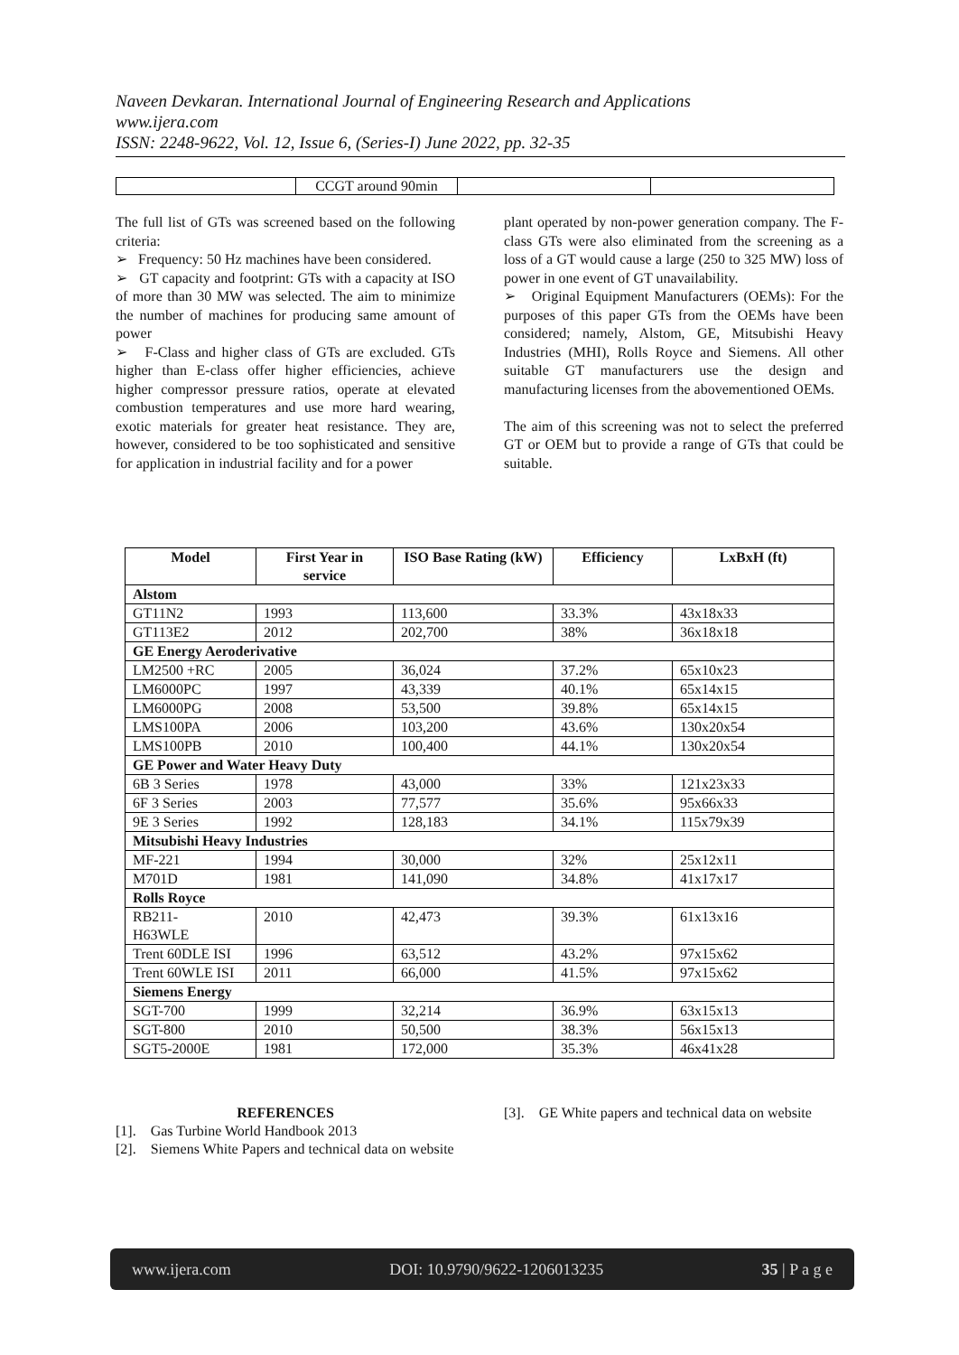Naveen Devkaran. International Journal of Engineering Research and Applications
www.ijera.com
ISSN: 2248-9622, Vol. 12, Issue 6, (Series-I) June 2022, pp. 32-35
| | CCGT around 90min | | |
The full list of GTs was screened based on the following criteria:
➢ Frequency: 50 Hz machines have been considered.
➢ GT capacity and footprint: GTs with a capacity at ISO of more than 30 MW was selected. The aim to minimize the number of machines for producing same amount of power
➢ F-Class and higher class of GTs are excluded. GTs higher than E-class offer higher efficiencies, achieve higher compressor pressure ratios, operate at elevated combustion temperatures and use more hard wearing, exotic materials for greater heat resistance. They are, however, considered to be too sophisticated and sensitive for application in industrial facility and for a power
plant operated by non-power generation company. The F-class GTs were also eliminated from the screening as a loss of a GT would cause a large (250 to 325 MW) loss of power in one event of GT unavailability.
➢ Original Equipment Manufacturers (OEMs): For the purposes of this paper GTs from the OEMs have been considered; namely, Alstom, GE, Mitsubishi Heavy Industries (MHI), Rolls Royce and Siemens. All other suitable GT manufacturers use the design and manufacturing licenses from the abovementioned OEMs.
The aim of this screening was not to select the preferred GT or OEM but to provide a range of GTs that could be suitable.
| Model | First Year in service | ISO Base Rating (kW) | Efficiency | LxBxH (ft) |
| --- | --- | --- | --- | --- |
| Alstom | | | | |
| GT11N2 | 1993 | 113,600 | 33.3% | 43x18x33 |
| GT113E2 | 2012 | 202,700 | 38% | 36x18x18 |
| GE Energy Aeroderivative | | | | |
| LM2500 +RC | 2005 | 36,024 | 37.2% | 65x10x23 |
| LM6000PC | 1997 | 43,339 | 40.1% | 65x14x15 |
| LM6000PG | 2008 | 53,500 | 39.8% | 65x14x15 |
| LMS100PA | 2006 | 103,200 | 43.6% | 130x20x54 |
| LMS100PB | 2010 | 100,400 | 44.1% | 130x20x54 |
| GE Power and Water Heavy Duty | | | | |
| 6B 3 Series | 1978 | 43,000 | 33% | 121x23x33 |
| 6F 3 Series | 2003 | 77,577 | 35.6% | 95x66x33 |
| 9E 3 Series | 1992 | 128,183 | 34.1% | 115x79x39 |
| Mitsubishi Heavy Industries | | | | |
| MF-221 | 1994 | 30,000 | 32% | 25x12x11 |
| M701D | 1981 | 141,090 | 34.8% | 41x17x17 |
| Rolls Royce | | | | |
| RB211- H63WLE | 2010 | 42,473 | 39.3% | 61x13x16 |
| Trent 60DLE ISI | 1996 | 63,512 | 43.2% | 97x15x62 |
| Trent 60WLE ISI | 2011 | 66,000 | 41.5% | 97x15x62 |
| Siemens Energy | | | | |
| SGT-700 | 1999 | 32,214 | 36.9% | 63x15x13 |
| SGT-800 | 2010 | 50,500 | 38.3% | 56x15x13 |
| SGT5-2000E | 1981 | 172,000 | 35.3% | 46x41x28 |
REFERENCES
[1]. Gas Turbine World Handbook 2013
[2]. Siemens White Papers and technical data on website
[3]. GE White papers and technical data on website
www.ijera.com DOI: 10.9790/9622-1206013235 35 | P a g e